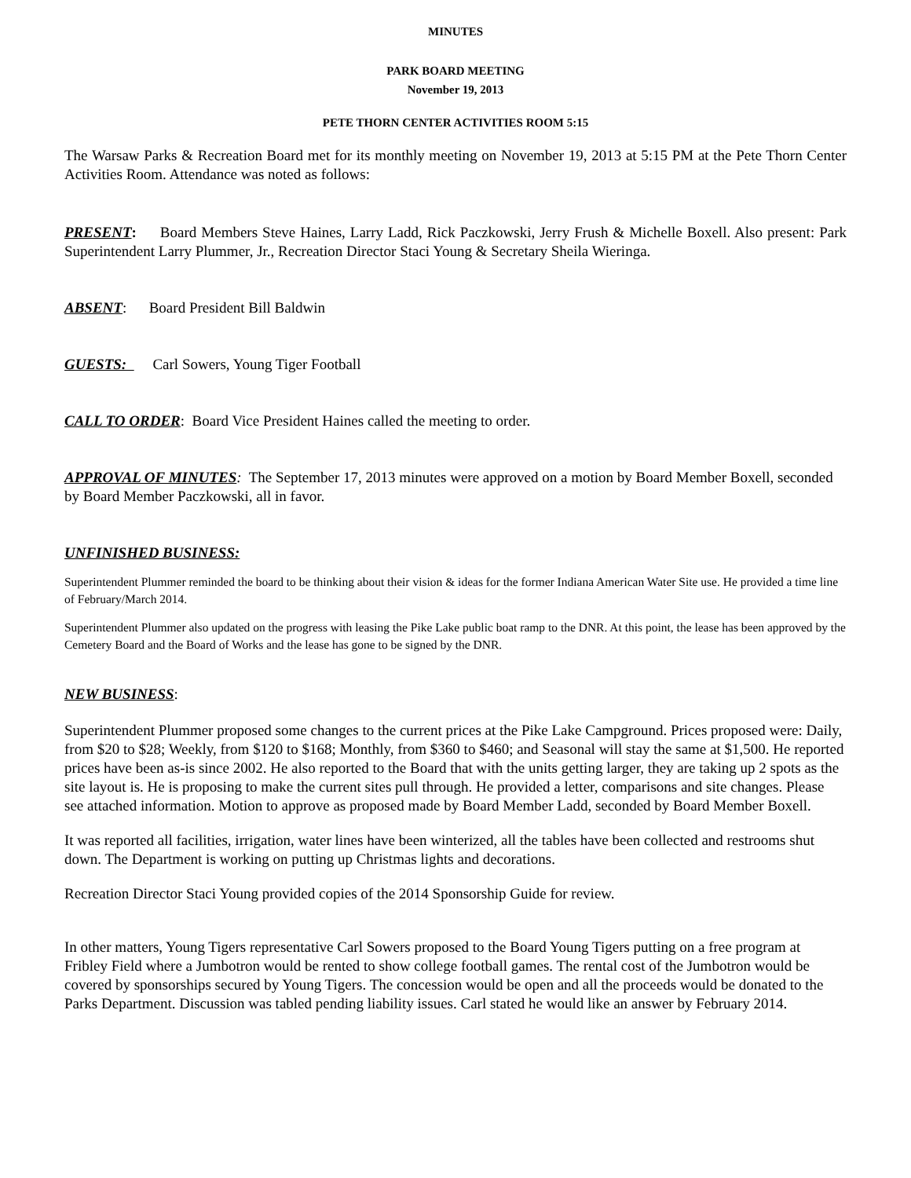MINUTES
PARK BOARD MEETING
November 19, 2013
PETE THORN CENTER ACTIVITIES ROOM 5:15
The Warsaw Parks & Recreation Board met for its monthly meeting on November 19, 2013 at 5:15 PM at the Pete Thorn Center Activities Room. Attendance was noted as follows:
PRESENT: Board Members Steve Haines, Larry Ladd, Rick Paczkowski, Jerry Frush & Michelle Boxell. Also present: Park Superintendent Larry Plummer, Jr., Recreation Director Staci Young & Secretary Sheila Wieringa.
ABSENT: Board President Bill Baldwin
GUESTS: Carl Sowers, Young Tiger Football
CALL TO ORDER: Board Vice President Haines called the meeting to order.
APPROVAL OF MINUTES: The September 17, 2013 minutes were approved on a motion by Board Member Boxell, seconded by Board Member Paczkowski, all in favor.
UNFINISHED BUSINESS:
Superintendent Plummer reminded the board to be thinking about their vision & ideas for the former Indiana American Water Site use. He provided a time line of February/March 2014.
Superintendent Plummer also updated on the progress with leasing the Pike Lake public boat ramp to the DNR. At this point, the lease has been approved by the Cemetery Board and the Board of Works and the lease has gone to be signed by the DNR.
NEW BUSINESS:
Superintendent Plummer proposed some changes to the current prices at the Pike Lake Campground. Prices proposed were: Daily, from $20 to $28; Weekly, from $120 to $168; Monthly, from $360 to $460; and Seasonal will stay the same at $1,500. He reported prices have been as-is since 2002. He also reported to the Board that with the units getting larger, they are taking up 2 spots as the site layout is. He is proposing to make the current sites pull through. He provided a letter, comparisons and site changes. Please see attached information. Motion to approve as proposed made by Board Member Ladd, seconded by Board Member Boxell.
It was reported all facilities, irrigation, water lines have been winterized, all the tables have been collected and restrooms shut down. The Department is working on putting up Christmas lights and decorations.
Recreation Director Staci Young provided copies of the 2014 Sponsorship Guide for review.
In other matters, Young Tigers representative Carl Sowers proposed to the Board Young Tigers putting on a free program at Fribley Field where a Jumbotron would be rented to show college football games. The rental cost of the Jumbotron would be covered by sponsorships secured by Young Tigers. The concession would be open and all the proceeds would be donated to the Parks Department. Discussion was tabled pending liability issues. Carl stated he would like an answer by February 2014.